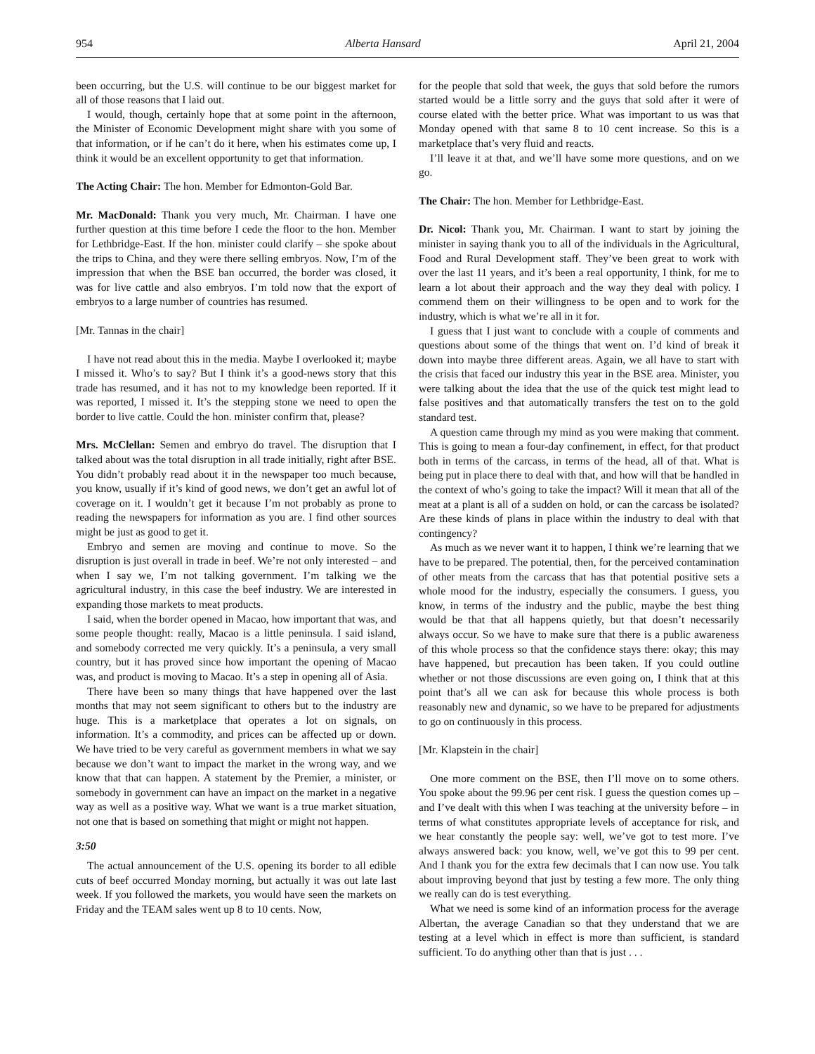954 Alberta Hansard April 21, 2004
been occurring, but the U.S. will continue to be our biggest market for all of those reasons that I laid out.
I would, though, certainly hope that at some point in the afternoon, the Minister of Economic Development might share with you some of that information, or if he can’t do it here, when his estimates come up, I think it would be an excellent opportunity to get that information.
The Acting Chair: The hon. Member for Edmonton-Gold Bar.
Mr. MacDonald: Thank you very much, Mr. Chairman. I have one further question at this time before I cede the floor to the hon. Member for Lethbridge-East. If the hon. minister could clarify – she spoke about the trips to China, and they were there selling embryos. Now, I’m of the impression that when the BSE ban occurred, the border was closed, it was for live cattle and also embryos. I’m told now that the export of embryos to a large number of countries has resumed.
[Mr. Tannas in the chair]
I have not read about this in the media. Maybe I overlooked it; maybe I missed it. Who’s to say? But I think it’s a good-news story that this trade has resumed, and it has not to my knowledge been reported. If it was reported, I missed it. It’s the stepping stone we need to open the border to live cattle. Could the hon. minister confirm that, please?
Mrs. McClellan: Semen and embryo do travel. The disruption that I talked about was the total disruption in all trade initially, right after BSE. You didn’t probably read about it in the newspaper too much because, you know, usually if it’s kind of good news, we don’t get an awful lot of coverage on it. I wouldn’t get it because I’m not probably as prone to reading the newspapers for information as you are. I find other sources might be just as good to get it.
Embryo and semen are moving and continue to move. So the disruption is just overall in trade in beef. We’re not only interested – and when I say we, I’m not talking government. I’m talking we the agricultural industry, in this case the beef industry. We are interested in expanding those markets to meat products.
I said, when the border opened in Macao, how important that was, and some people thought: really, Macao is a little peninsula. I said island, and somebody corrected me very quickly. It’s a peninsula, a very small country, but it has proved since how important the opening of Macao was, and product is moving to Macao. It’s a step in opening all of Asia.
There have been so many things that have happened over the last months that may not seem significant to others but to the industry are huge. This is a marketplace that operates a lot on signals, on information. It’s a commodity, and prices can be affected up or down. We have tried to be very careful as government members in what we say because we don’t want to impact the market in the wrong way, and we know that that can happen. A statement by the Premier, a minister, or somebody in government can have an impact on the market in a negative way as well as a positive way. What we want is a true market situation, not one that is based on something that might or might not happen.
3:50
The actual announcement of the U.S. opening its border to all edible cuts of beef occurred Monday morning, but actually it was out late last week. If you followed the markets, you would have seen the markets on Friday and the TEAM sales went up 8 to 10 cents. Now,
for the people that sold that week, the guys that sold before the rumors started would be a little sorry and the guys that sold after it were of course elated with the better price. What was important to us was that Monday opened with that same 8 to 10 cent increase. So this is a marketplace that’s very fluid and reacts.
I’ll leave it at that, and we’ll have some more questions, and on we go.
The Chair: The hon. Member for Lethbridge-East.
Dr. Nicol: Thank you, Mr. Chairman. I want to start by joining the minister in saying thank you to all of the individuals in the Agricultural, Food and Rural Development staff. They’ve been great to work with over the last 11 years, and it’s been a real opportunity, I think, for me to learn a lot about their approach and the way they deal with policy. I commend them on their willingness to be open and to work for the industry, which is what we’re all in it for.
I guess that I just want to conclude with a couple of comments and questions about some of the things that went on. I’d kind of break it down into maybe three different areas. Again, we all have to start with the crisis that faced our industry this year in the BSE area. Minister, you were talking about the idea that the use of the quick test might lead to false positives and that automatically transfers the test on to the gold standard test.
A question came through my mind as you were making that comment. This is going to mean a four-day confinement, in effect, for that product both in terms of the carcass, in terms of the head, all of that. What is being put in place there to deal with that, and how will that be handled in the context of who’s going to take the impact? Will it mean that all of the meat at a plant is all of a sudden on hold, or can the carcass be isolated? Are these kinds of plans in place within the industry to deal with that contingency?
As much as we never want it to happen, I think we’re learning that we have to be prepared. The potential, then, for the perceived contamination of other meats from the carcass that has that potential positive sets a whole mood for the industry, especially the consumers. I guess, you know, in terms of the industry and the public, maybe the best thing would be that that all happens quietly, but that doesn’t necessarily always occur. So we have to make sure that there is a public awareness of this whole process so that the confidence stays there: okay; this may have happened, but precaution has been taken. If you could outline whether or not those discussions are even going on, I think that at this point that’s all we can ask for because this whole process is both reasonably new and dynamic, so we have to be prepared for adjustments to go on continuously in this process.
[Mr. Klapstein in the chair]
One more comment on the BSE, then I’ll move on to some others. You spoke about the 99.96 per cent risk. I guess the question comes up – and I’ve dealt with this when I was teaching at the university before – in terms of what constitutes appropriate levels of acceptance for risk, and we hear constantly the people say: well, we’ve got to test more. I’ve always answered back: you know, well, we’ve got this to 99 per cent. And I thank you for the extra few decimals that I can now use. You talk about improving beyond that just by testing a few more. The only thing we really can do is test everything.
What we need is some kind of an information process for the average Albertan, the average Canadian so that they understand that we are testing at a level which in effect is more than sufficient, is standard sufficient. To do anything other than that is just . . .